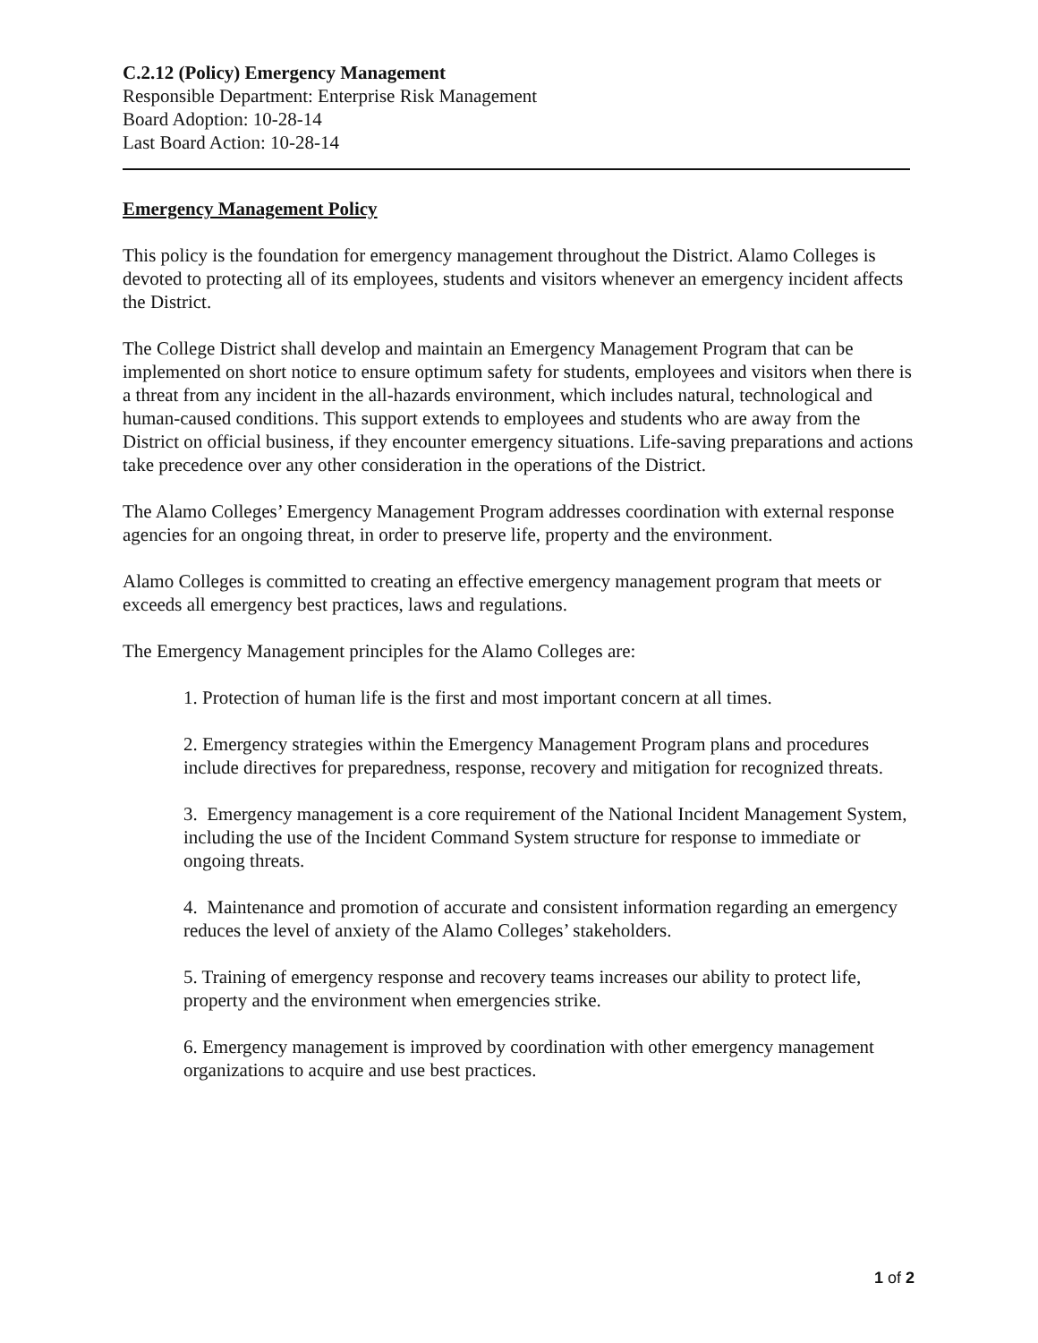C.2.12 (Policy) Emergency Management
Responsible Department: Enterprise Risk Management
Board Adoption: 10-28-14
Last Board Action: 10-28-14
Emergency Management Policy
This policy is the foundation for emergency management throughout the District. Alamo Colleges is devoted to protecting all of its employees, students and visitors whenever an emergency incident affects the District.
The College District shall develop and maintain an Emergency Management Program that can be implemented on short notice to ensure optimum safety for students, employees and visitors when there is a threat from any incident in the all-hazards environment, which includes natural, technological and human-caused conditions. This support extends to employees and students who are away from the District on official business, if they encounter emergency situations. Life-saving preparations and actions take precedence over any other consideration in the operations of the District.
The Alamo Colleges’ Emergency Management Program addresses coordination with external response agencies for an ongoing threat, in order to preserve life, property and the environment.
Alamo Colleges is committed to creating an effective emergency management program that meets or exceeds all emergency best practices, laws and regulations.
The Emergency Management principles for the Alamo Colleges are:
1. Protection of human life is the first and most important concern at all times.
2. Emergency strategies within the Emergency Management Program plans and procedures include directives for preparedness, response, recovery and mitigation for recognized threats.
3. Emergency management is a core requirement of the National Incident Management System, including the use of the Incident Command System structure for response to immediate or ongoing threats.
4. Maintenance and promotion of accurate and consistent information regarding an emergency reduces the level of anxiety of the Alamo Colleges’ stakeholders.
5. Training of emergency response and recovery teams increases our ability to protect life, property and the environment when emergencies strike.
6. Emergency management is improved by coordination with other emergency management organizations to acquire and use best practices.
1 of 2